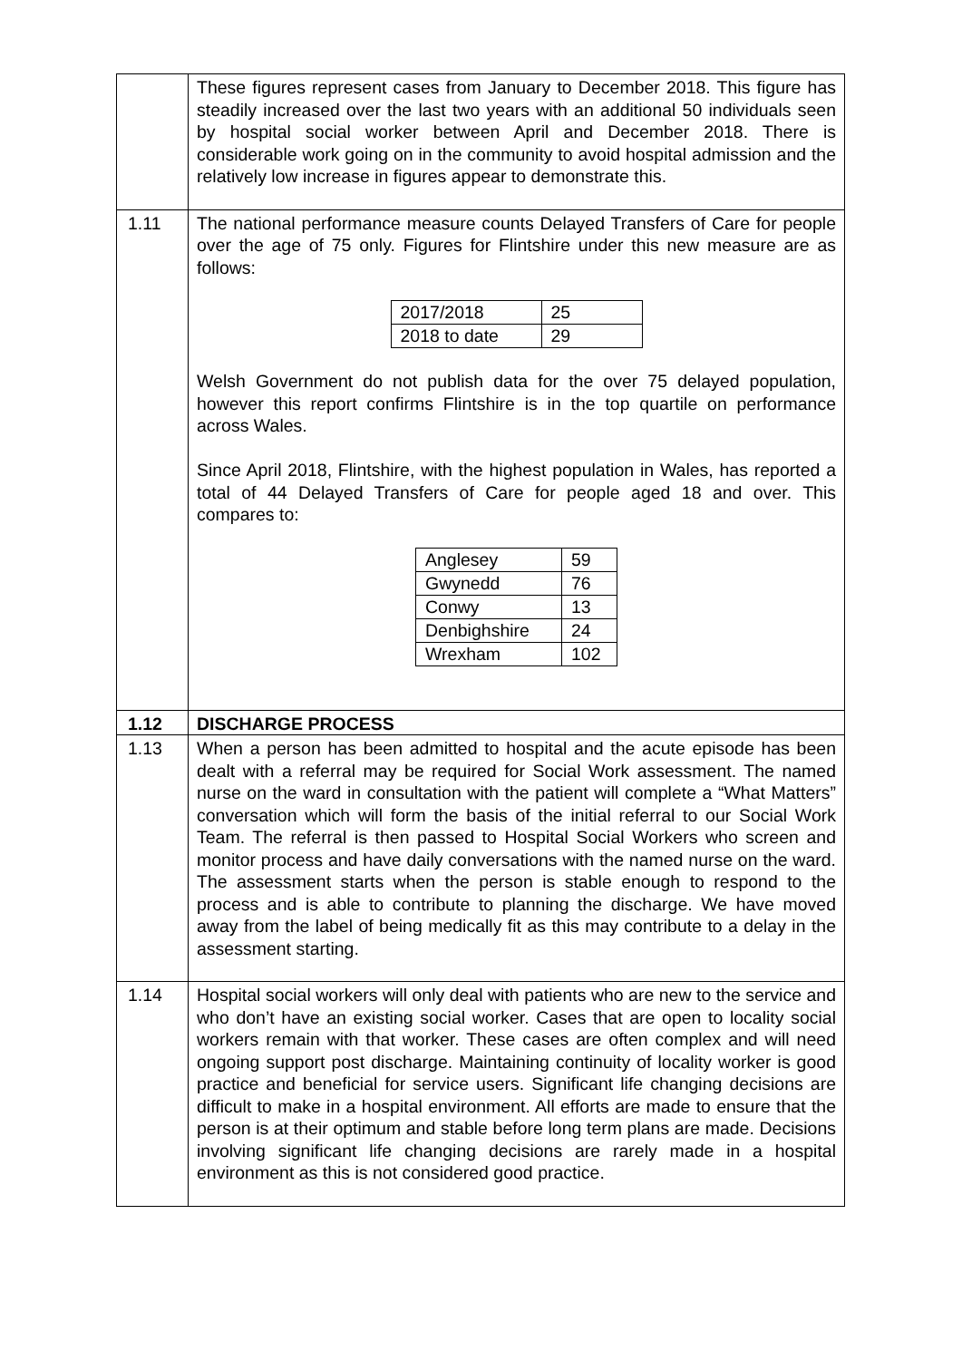| | These figures represent cases from January to December 2018. This figure has steadily increased over the last two years with an additional 50 individuals seen by hospital social worker between April and December 2018. There is considerable work going on in the community to avoid hospital admission and the relatively low increase in figures appear to demonstrate this. |
| 1.11 | The national performance measure counts Delayed Transfers of Care for people over the age of 75 only. Figures for Flintshire under this new measure are as follows: / 2017/2018 / 25 / / 2018 to date / 29 / Welsh Government do not publish data for the over 75 delayed population, however this report confirms Flintshire is in the top quartile on performance across Wales. Since April 2018, Flintshire, with the highest population in Wales, has reported a total of 44 Delayed Transfers of Care for people aged 18 and over. This compares to: / Anglesey / 59 / / Gwynedd / 76 / / Conwy / 13 / / Denbighshire / 24 / / Wrexham / 102 / |
| 1.12 | DISCHARGE PROCESS |
| 1.13 | When a person has been admitted to hospital and the acute episode has been dealt with a referral may be required for Social Work assessment. The named nurse on the ward in consultation with the patient will complete a “What Matters” conversation which will form the basis of the initial referral to our Social Work Team. The referral is then passed to Hospital Social Workers who screen and monitor process and have daily conversations with the named nurse on the ward. The assessment starts when the person is stable enough to respond to the process and is able to contribute to planning the discharge. We have moved away from the label of being medically fit as this may contribute to a delay in the assessment starting. |
| 1.14 | Hospital social workers will only deal with patients who are new to the service and who don’t have an existing social worker. Cases that are open to locality social workers remain with that worker. These cases are often complex and will need ongoing support post discharge. Maintaining continuity of locality worker is good practice and beneficial for service users. Significant life changing decisions are difficult to make in a hospital environment. All efforts are made to ensure that the person is at their optimum and stable before long term plans are made. Decisions involving significant life changing decisions are rarely made in a hospital environment as this is not considered good practice. |